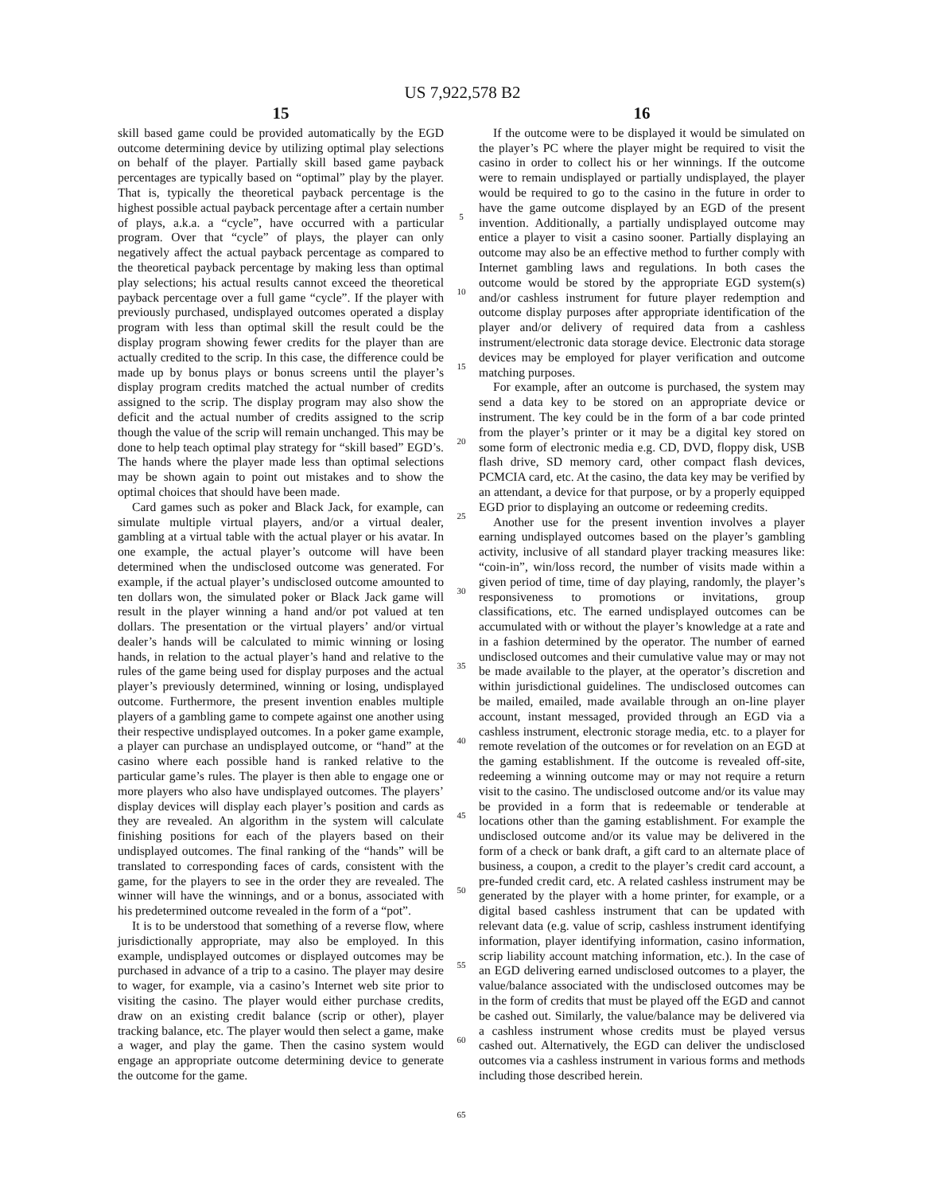US 7,922,578 B2
15
skill based game could be provided automatically by the EGD outcome determining device by utilizing optimal play selections on behalf of the player. Partially skill based game payback percentages are typically based on “optimal” play by the player. That is, typically the theoretical payback percentage is the highest possible actual payback percentage after a certain number of plays, a.k.a. a “cycle”, have occurred with a particular program. Over that “cycle” of plays, the player can only negatively affect the actual payback percentage as compared to the theoretical payback percentage by making less than optimal play selections; his actual results cannot exceed the theoretical payback percentage over a full game “cycle”. If the player with previously purchased, undisplayed outcomes operated a display program with less than optimal skill the result could be the display program showing fewer credits for the player than are actually credited to the scrip. In this case, the difference could be made up by bonus plays or bonus screens until the player’s display program credits matched the actual number of credits assigned to the scrip. The display program may also show the deficit and the actual number of credits assigned to the scrip though the value of the scrip will remain unchanged. This may be done to help teach optimal play strategy for “skill based” EGD’s. The hands where the player made less than optimal selections may be shown again to point out mistakes and to show the optimal choices that should have been made.
Card games such as poker and Black Jack, for example, can simulate multiple virtual players, and/or a virtual dealer, gambling at a virtual table with the actual player or his avatar. In one example, the actual player’s outcome will have been determined when the undisclosed outcome was generated. For example, if the actual player’s undisclosed outcome amounted to ten dollars won, the simulated poker or Black Jack game will result in the player winning a hand and/or pot valued at ten dollars. The presentation or the virtual players’ and/or virtual dealer’s hands will be calculated to mimic winning or losing hands, in relation to the actual player’s hand and relative to the rules of the game being used for display purposes and the actual player’s previously determined, winning or losing, undisplayed outcome. Furthermore, the present invention enables multiple players of a gambling game to compete against one another using their respective undisplayed outcomes. In a poker game example, a player can purchase an undisplayed outcome, or “hand” at the casino where each possible hand is ranked relative to the particular game’s rules. The player is then able to engage one or more players who also have undisplayed outcomes. The players’ display devices will display each player’s position and cards as they are revealed. An algorithm in the system will calculate finishing positions for each of the players based on their undisplayed outcomes. The final ranking of the “hands” will be translated to corresponding faces of cards, consistent with the game, for the players to see in the order they are revealed. The winner will have the winnings, and or a bonus, associated with his predetermined outcome revealed in the form of a “pot”.
It is to be understood that something of a reverse flow, where jurisdictionally appropriate, may also be employed. In this example, undisplayed outcomes or displayed outcomes may be purchased in advance of a trip to a casino. The player may desire to wager, for example, via a casino’s Internet web site prior to visiting the casino. The player would either purchase credits, draw on an existing credit balance (scrip or other), player tracking balance, etc. The player would then select a game, make a wager, and play the game. Then the casino system would engage an appropriate outcome determining device to generate the outcome for the game.
5
10
15
20
25
30
35
40
45
50
55
60
65
16
If the outcome were to be displayed it would be simulated on the player’s PC where the player might be required to visit the casino in order to collect his or her winnings. If the outcome were to remain undisplayed or partially undisplayed, the player would be required to go to the casino in the future in order to have the game outcome displayed by an EGD of the present invention. Additionally, a partially undisplayed outcome may entice a player to visit a casino sooner. Partially displaying an outcome may also be an effective method to further comply with Internet gambling laws and regulations. In both cases the outcome would be stored by the appropriate EGD system(s) and/or cashless instrument for future player redemption and outcome display purposes after appropriate identification of the player and/or delivery of required data from a cashless instrument/electronic data storage device. Electronic data storage devices may be employed for player verification and outcome matching purposes.
For example, after an outcome is purchased, the system may send a data key to be stored on an appropriate device or instrument. The key could be in the form of a bar code printed from the player’s printer or it may be a digital key stored on some form of electronic media e.g. CD, DVD, floppy disk, USB flash drive, SD memory card, other compact flash devices, PCMCIA card, etc. At the casino, the data key may be verified by an attendant, a device for that purpose, or by a properly equipped EGD prior to displaying an outcome or redeeming credits.
Another use for the present invention involves a player earning undisplayed outcomes based on the player’s gambling activity, inclusive of all standard player tracking measures like: “coin-in”, win/loss record, the number of visits made within a given period of time, time of day playing, randomly, the player’s responsiveness to promotions or invitations, group classifications, etc. The earned undisplayed outcomes can be accumulated with or without the player’s knowledge at a rate and in a fashion determined by the operator. The number of earned undisclosed outcomes and their cumulative value may or may not be made available to the player, at the operator’s discretion and within jurisdictional guidelines. The undisclosed outcomes can be mailed, emailed, made available through an on-line player account, instant messaged, provided through an EGD via a cashless instrument, electronic storage media, etc. to a player for remote revelation of the outcomes or for revelation on an EGD at the gaming establishment. If the outcome is revealed off-site, redeeming a winning outcome may or may not require a return visit to the casino. The undisclosed outcome and/or its value may be provided in a form that is redeemable or tenderable at locations other than the gaming establishment. For example the undisclosed outcome and/or its value may be delivered in the form of a check or bank draft, a gift card to an alternate place of business, a coupon, a credit to the player’s credit card account, a pre-funded credit card, etc. A related cashless instrument may be generated by the player with a home printer, for example, or a digital based cashless instrument that can be updated with relevant data (e.g. value of scrip, cashless instrument identifying information, player identifying information, casino information, scrip liability account matching information, etc.). In the case of an EGD delivering earned undisclosed outcomes to a player, the value/balance associated with the undisclosed outcomes may be in the form of credits that must be played off the EGD and cannot be cashed out. Similarly, the value/balance may be delivered via a cashless instrument whose credits must be played versus cashed out. Alternatively, the EGD can deliver the undisclosed outcomes via a cashless instrument in various forms and methods including those described herein.